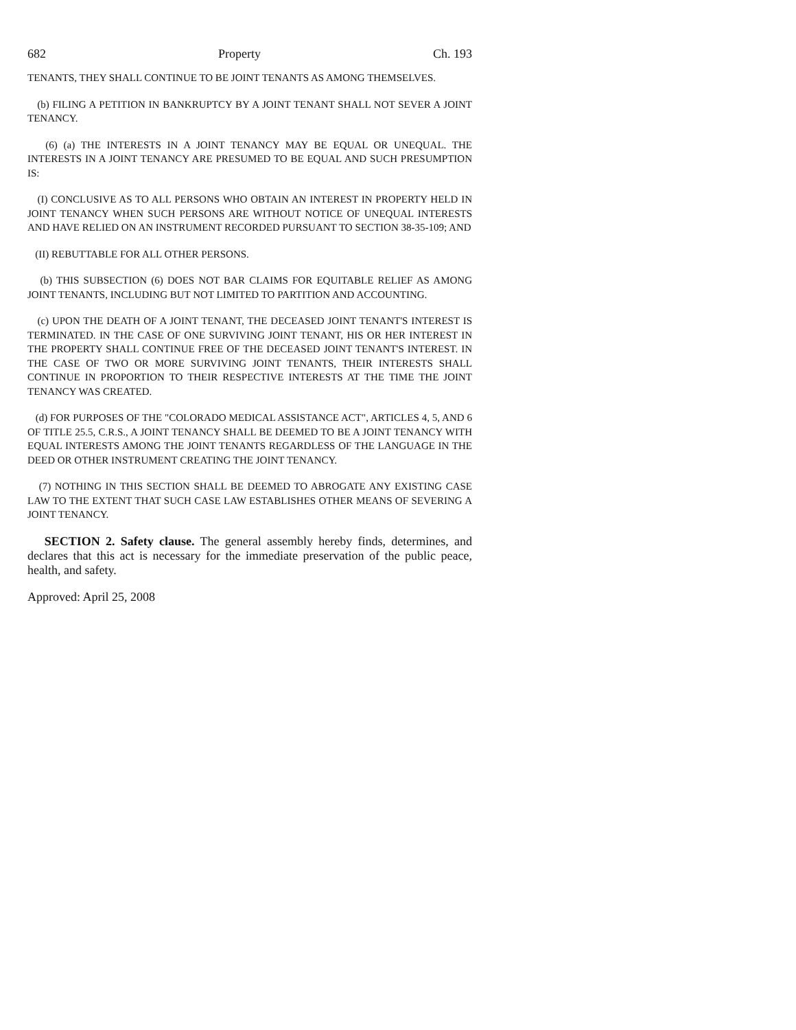682 Property Ch. 193
TENANTS, THEY SHALL CONTINUE TO BE JOINT TENANTS AS AMONG THEMSELVES.
(b) FILING A PETITION IN BANKRUPTCY BY A JOINT TENANT SHALL NOT SEVER A JOINT TENANCY.
(6) (a) THE INTERESTS IN A JOINT TENANCY MAY BE EQUAL OR UNEQUAL. THE INTERESTS IN A JOINT TENANCY ARE PRESUMED TO BE EQUAL AND SUCH PRESUMPTION IS:
(I) CONCLUSIVE AS TO ALL PERSONS WHO OBTAIN AN INTEREST IN PROPERTY HELD IN JOINT TENANCY WHEN SUCH PERSONS ARE WITHOUT NOTICE OF UNEQUAL INTERESTS AND HAVE RELIED ON AN INSTRUMENT RECORDED PURSUANT TO SECTION 38-35-109; AND
(II) REBUTTABLE FOR ALL OTHER PERSONS.
(b) THIS SUBSECTION (6) DOES NOT BAR CLAIMS FOR EQUITABLE RELIEF AS AMONG JOINT TENANTS, INCLUDING BUT NOT LIMITED TO PARTITION AND ACCOUNTING.
(c) UPON THE DEATH OF A JOINT TENANT, THE DECEASED JOINT TENANT'S INTEREST IS TERMINATED. IN THE CASE OF ONE SURVIVING JOINT TENANT, HIS OR HER INTEREST IN THE PROPERTY SHALL CONTINUE FREE OF THE DECEASED JOINT TENANT'S INTEREST. IN THE CASE OF TWO OR MORE SURVIVING JOINT TENANTS, THEIR INTERESTS SHALL CONTINUE IN PROPORTION TO THEIR RESPECTIVE INTERESTS AT THE TIME THE JOINT TENANCY WAS CREATED.
(d) FOR PURPOSES OF THE "COLORADO MEDICAL ASSISTANCE ACT", ARTICLES 4, 5, AND 6 OF TITLE 25.5, C.R.S., A JOINT TENANCY SHALL BE DEEMED TO BE A JOINT TENANCY WITH EQUAL INTERESTS AMONG THE JOINT TENANTS REGARDLESS OF THE LANGUAGE IN THE DEED OR OTHER INSTRUMENT CREATING THE JOINT TENANCY.
(7) NOTHING IN THIS SECTION SHALL BE DEEMED TO ABROGATE ANY EXISTING CASE LAW TO THE EXTENT THAT SUCH CASE LAW ESTABLISHES OTHER MEANS OF SEVERING A JOINT TENANCY.
SECTION 2. Safety clause. The general assembly hereby finds, determines, and declares that this act is necessary for the immediate preservation of the public peace, health, and safety.
Approved: April 25, 2008